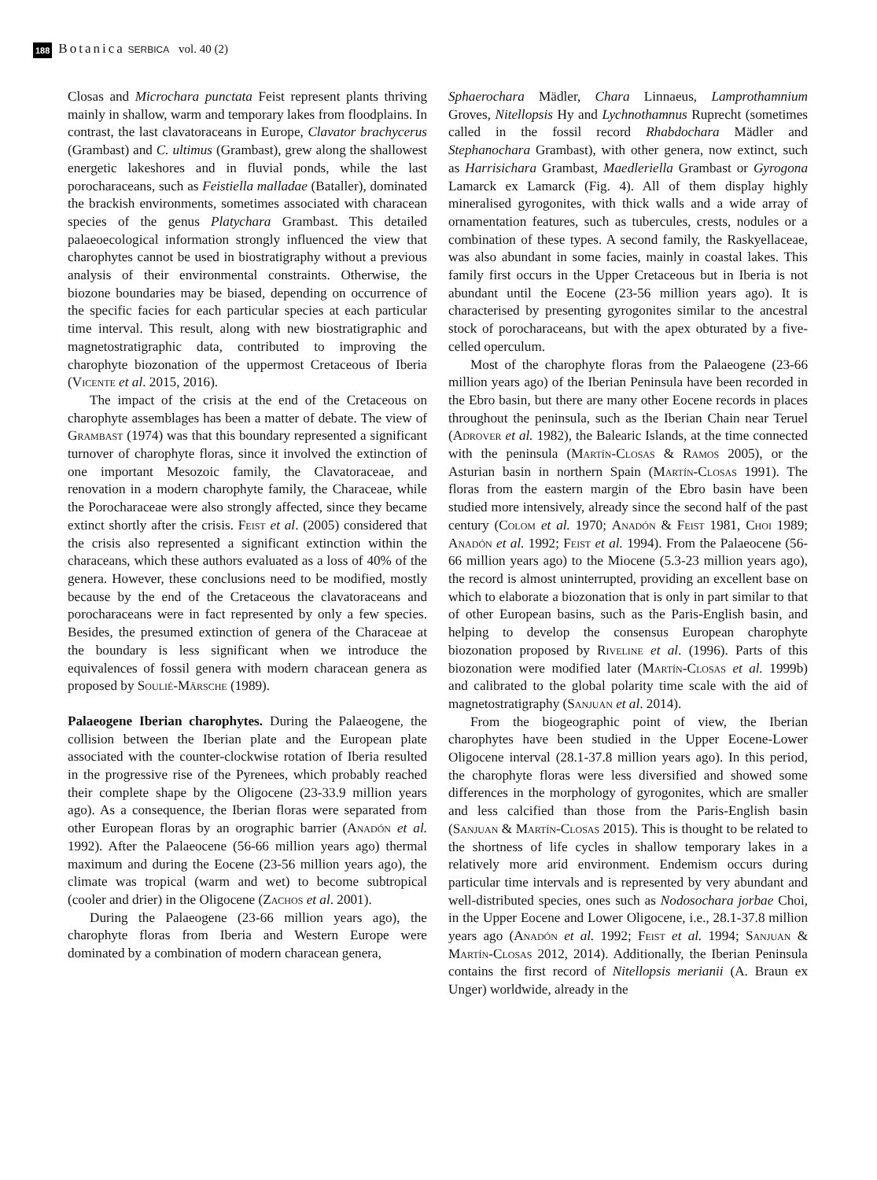188 Botanica SERBICA vol. 40 (2)
Closas and Microchara punctata Feist represent plants thriving mainly in shallow, warm and temporary lakes from floodplains. In contrast, the last clavatoraceans in Europe, Clavator brachycerus (Grambast) and C. ultimus (Grambast), grew along the shallowest energetic lakeshores and in fluvial ponds, while the last porocharaceans, such as Feistiella malladae (Bataller), dominated the brackish environments, sometimes associated with characean species of the genus Platychara Grambast. This detailed palaeoecological information strongly influenced the view that charophytes cannot be used in biostratigraphy without a previous analysis of their environmental constraints. Otherwise, the biozone boundaries may be biased, depending on occurrence of the specific facies for each particular species at each particular time interval. This result, along with new biostratigraphic and magnetostratigraphic data, contributed to improving the charophyte biozonation of the uppermost Cretaceous of Iberia (Vicente et al. 2015, 2016).
The impact of the crisis at the end of the Cretaceous on charophyte assemblages has been a matter of debate. The view of Grambast (1974) was that this boundary represented a significant turnover of charophyte floras, since it involved the extinction of one important Mesozoic family, the Clavatoraceae, and renovation in a modern charophyte family, the Characeae, while the Porocharaceae were also strongly affected, since they became extinct shortly after the crisis. Feist et al. (2005) considered that the crisis also represented a significant extinction within the characeans, which these authors evaluated as a loss of 40% of the genera. However, these conclusions need to be modified, mostly because by the end of the Cretaceous the clavatoraceans and porocharaceans were in fact represented by only a few species. Besides, the presumed extinction of genera of the Characeae at the boundary is less significant when we introduce the equivalences of fossil genera with modern characean genera as proposed by Soulié-Märsche (1989).
Palaeogene Iberian charophytes. During the Palaeogene, the collision between the Iberian plate and the European plate associated with the counter-clockwise rotation of Iberia resulted in the progressive rise of the Pyrenees, which probably reached their complete shape by the Oligocene (23-33.9 million years ago). As a consequence, the Iberian floras were separated from other European floras by an orographic barrier (Anadón et al. 1992). After the Palaeocene (56-66 million years ago) thermal maximum and during the Eocene (23-56 million years ago), the climate was tropical (warm and wet) to become subtropical (cooler and drier) in the Oligocene (Zachos et al. 2001).
During the Palaeogene (23-66 million years ago), the charophyte floras from Iberia and Western Europe were dominated by a combination of modern characean genera,
Sphaerochara Mädler, Chara Linnaeus, Lamprothamnium Groves, Nitellopsis Hy and Lychnothamnus Ruprecht (sometimes called in the fossil record Rhabdochara Mädler and Stephanochara Grambast), with other genera, now extinct, such as Harrisichara Grambast, Maedleriella Grambast or Gyrogona Lamarck ex Lamarck (Fig. 4). All of them display highly mineralised gyrogonites, with thick walls and a wide array of ornamentation features, such as tubercules, crests, nodules or a combination of these types. A second family, the Raskyellaceae, was also abundant in some facies, mainly in coastal lakes. This family first occurs in the Upper Cretaceous but in Iberia is not abundant until the Eocene (23-56 million years ago). It is characterised by presenting gyrogonites similar to the ancestral stock of porocharaceans, but with the apex obturated by a five-celled operculum.
Most of the charophyte floras from the Palaeogene (23-66 million years ago) of the Iberian Peninsula have been recorded in the Ebro basin, but there are many other Eocene records in places throughout the peninsula, such as the Iberian Chain near Teruel (Adrover et al. 1982), the Balearic Islands, at the time connected with the peninsula (Martín-Closas & Ramos 2005), or the Asturian basin in northern Spain (Martín-Closas 1991). The floras from the eastern margin of the Ebro basin have been studied more intensively, already since the second half of the past century (Colom et al. 1970; Anadón & Feist 1981, Choi 1989; Anadón et al. 1992; Feist et al. 1994). From the Palaeocene (56-66 million years ago) to the Miocene (5.3-23 million years ago), the record is almost uninterrupted, providing an excellent base on which to elaborate a biozonation that is only in part similar to that of other European basins, such as the Paris-English basin, and helping to develop the consensus European charophyte biozonation proposed by Riveline et al. (1996). Parts of this biozonation were modified later (Martín-Closas et al. 1999b) and calibrated to the global polarity time scale with the aid of magnetostratigraphy (Sanjuan et al. 2014).
From the biogeographic point of view, the Iberian charophytes have been studied in the Upper Eocene-Lower Oligocene interval (28.1-37.8 million years ago). In this period, the charophyte floras were less diversified and showed some differences in the morphology of gyrogonites, which are smaller and less calcified than those from the Paris-English basin (Sanjuan & Martín-Closas 2015). This is thought to be related to the shortness of life cycles in shallow temporary lakes in a relatively more arid environment. Endemism occurs during particular time intervals and is represented by very abundant and well-distributed species, ones such as Nodosochara jorbae Choi, in the Upper Eocene and Lower Oligocene, i.e., 28.1-37.8 million years ago (Anadón et al. 1992; Feist et al. 1994; Sanjuan & Martín-Closas 2012, 2014). Additionally, the Iberian Peninsula contains the first record of Nitellopsis merianii (A. Braun ex Unger) worldwide, already in the